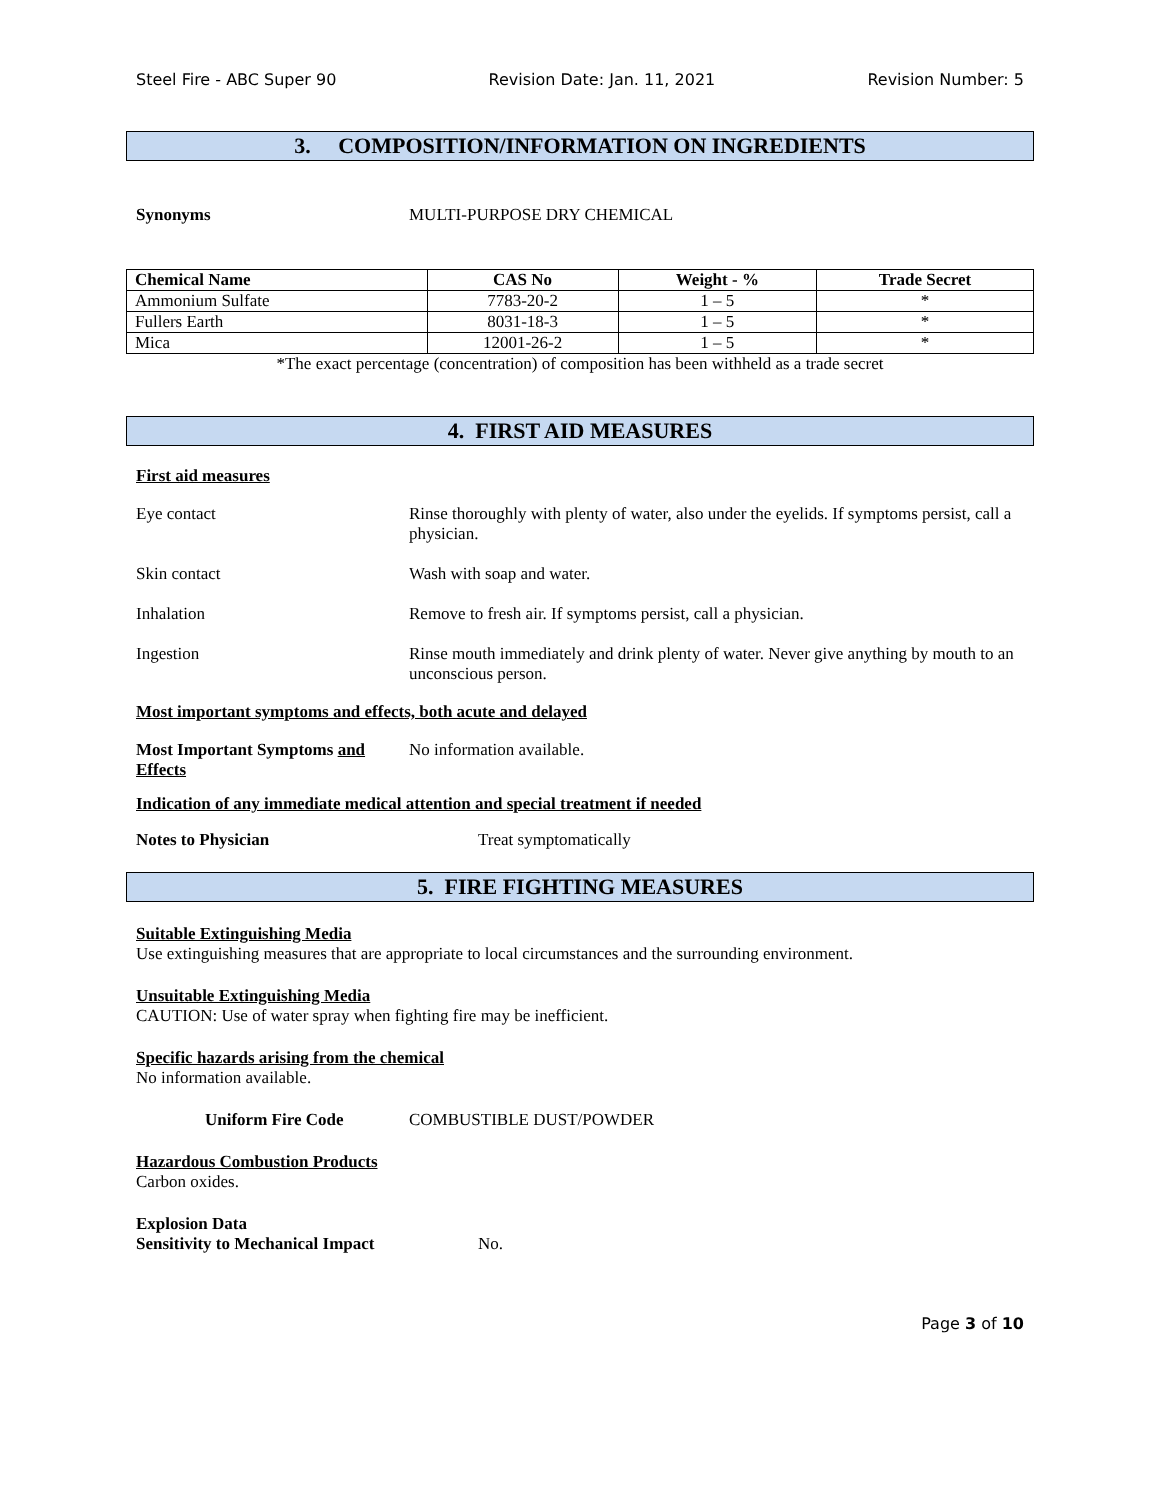Steel Fire - ABC Super 90 Revision Date: Jan. 11, 2021 Revision Number: 5
3. COMPOSITION/INFORMATION ON INGREDIENTS
Synonyms MULTI-PURPOSE DRY CHEMICAL
| Chemical Name | CAS No | Weight - % | Trade Secret |
| --- | --- | --- | --- |
| Ammonium Sulfate | 7783-20-2 | 1 – 5 | * |
| Fullers Earth | 8031-18-3 | 1 – 5 | * |
| Mica | 12001-26-2 | 1 – 5 | * |
*The exact percentage (concentration) of composition has been withheld as a trade secret
4. FIRST AID MEASURES
First aid measures
Eye contact Rinse thoroughly with plenty of water, also under the eyelids. If symptoms persist, call a physician.
Skin contact Wash with soap and water.
Inhalation Remove to fresh air. If symptoms persist, call a physician.
Ingestion Rinse mouth immediately and drink plenty of water. Never give anything by mouth to an unconscious person.
Most important symptoms and effects, both acute and delayed
Most Important Symptoms and Effects No information available.
Indication of any immediate medical attention and special treatment if needed
Notes to Physician Treat symptomatically
5. FIRE FIGHTING MEASURES
Suitable Extinguishing Media
Use extinguishing measures that are appropriate to local circumstances and the surrounding environment.
Unsuitable Extinguishing Media
CAUTION: Use of water spray when fighting fire may be inefficient.
Specific hazards arising from the chemical
No information available.
Uniform Fire Code COMBUSTIBLE DUST/POWDER
Hazardous Combustion Products
Carbon oxides.
Explosion Data
Sensitivity to Mechanical Impact No.
Page 3 of 10